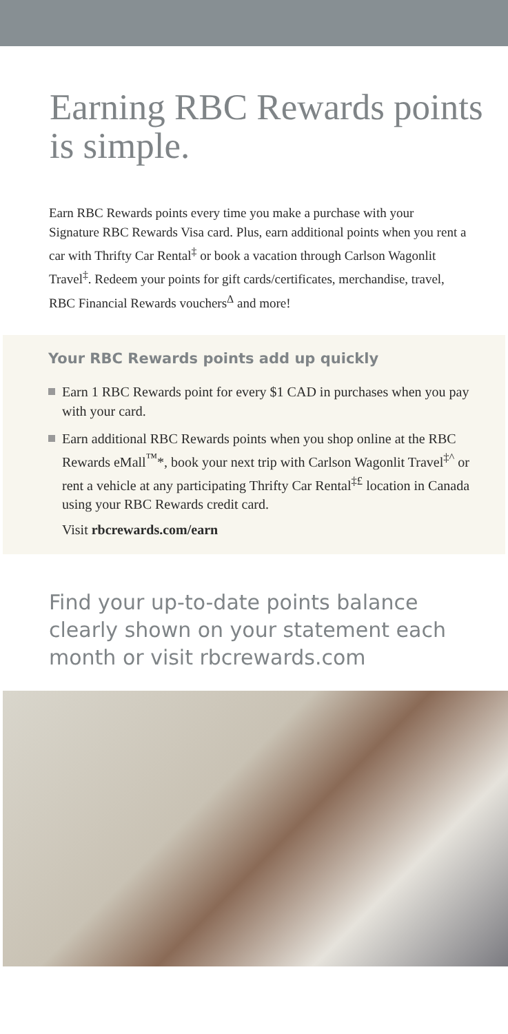Earning RBC Rewards points is simple.
Earn RBC Rewards points every time you make a purchase with your Signature RBC Rewards Visa card. Plus, earn additional points when you rent a car with Thrifty Car Rental<sup>‡</sup> or book a vacation through Carlson Wagonlit Travel<sup>‡</sup>. Redeem your points for gift cards/certificates, merchandise, travel, RBC Financial Rewards vouchers<sup>Δ</sup> and more!
Your RBC Rewards points add up quickly
Earn 1 RBC Rewards point for every $1 CAD in purchases when you pay with your card.
Earn additional RBC Rewards points when you shop online at the RBC Rewards eMall<sup>™</sup>*, book your next trip with Carlson Wagonlit Travel<sup>‡^</sup> or rent a vehicle at any participating Thrifty Car Rental<sup>‡£</sup> location in Canada using your RBC Rewards credit card.
Visit rbcrewards.com/earn
Find your up-to-date points balance clearly shown on your statement each month or visit rbcrewards.com